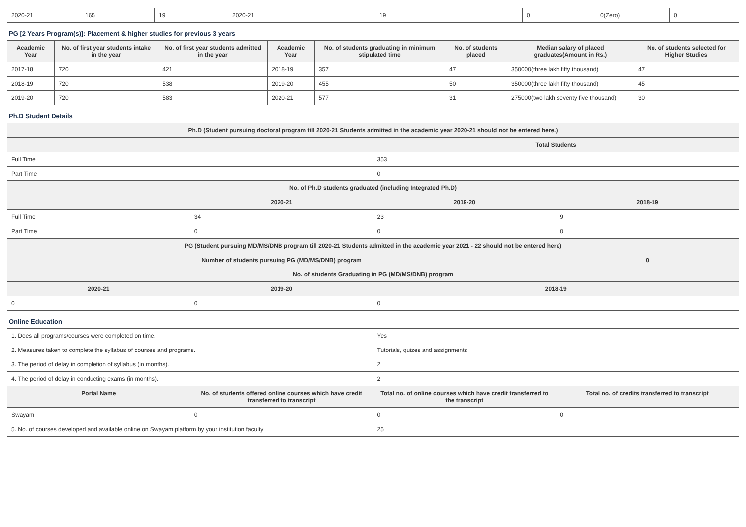| 2020-21 | 165 | 19 | 2020-21 | 19 | 0 | 0(Zero) | 0 |
PG [2 Years Program(s)]: Placement & higher studies for previous 3 years
| Academic Year | No. of first year students intake in the year | No. of first year students admitted in the year | Academic Year | No. of students graduating in minimum stipulated time | No. of students placed | Median salary of placed graduates(Amount in Rs.) | No. of students selected for Higher Studies |
| --- | --- | --- | --- | --- | --- | --- | --- |
| 2017-18 | 720 | 421 | 2018-19 | 357 | 47 | 350000(three lakh fifty thousand) | 47 |
| 2018-19 | 720 | 538 | 2019-20 | 455 | 50 | 350000(three lakh fifty thousand) | 45 |
| 2019-20 | 720 | 583 | 2020-21 | 577 | 31 | 275000(two lakh seventy five thousand) | 30 |
Ph.D Student Details
| Ph.D (Student pursuing doctoral program till 2020-21 Students admitted in the academic year 2020-21 should not be entered here.) | | | |
| | | Total Students | |
| Full Time | | 353 | |
| Part Time | | 0 | |
| No. of Ph.D students graduated (including Integrated Ph.D) | | | |
| | 2020-21 | 2019-20 | 2018-19 |
| Full Time | 34 | 23 | 9 |
| Part Time | 0 | 0 | 0 |
| PG (Student pursuing MD/MS/DNB program till 2020-21 Students admitted in the academic year 2021 - 22 should not be entered here) | | | |
| Number of students pursuing PG (MD/MS/DNB) program | | | 0 |
| No. of students Graduating in PG (MD/MS/DNB) program | | | |
| 2020-21 | 2019-20 | 2018-19 | |
| 0 | 0 | 0 | |
Online Education
| 1. Does all programs/courses were completed on time. | | Yes | |
| 2. Measures taken to complete the syllabus of courses and programs. | | Tutorials, quizes and assignments | |
| 3. The period of delay in completion of syllabus (in months). | | 2 | |
| 4. The period of delay in conducting exams (in months). | | 2 | |
| Portal Name | No. of students offered online courses which have credit transferred to transcript | Total no. of online courses which have credit transferred to the transcript | Total no. of credits transferred to transcript |
| Swayam | 0 | 0 | 0 |
| 5. No. of courses developed and available online on Swayam platform by your institution faculty | | 25 | |